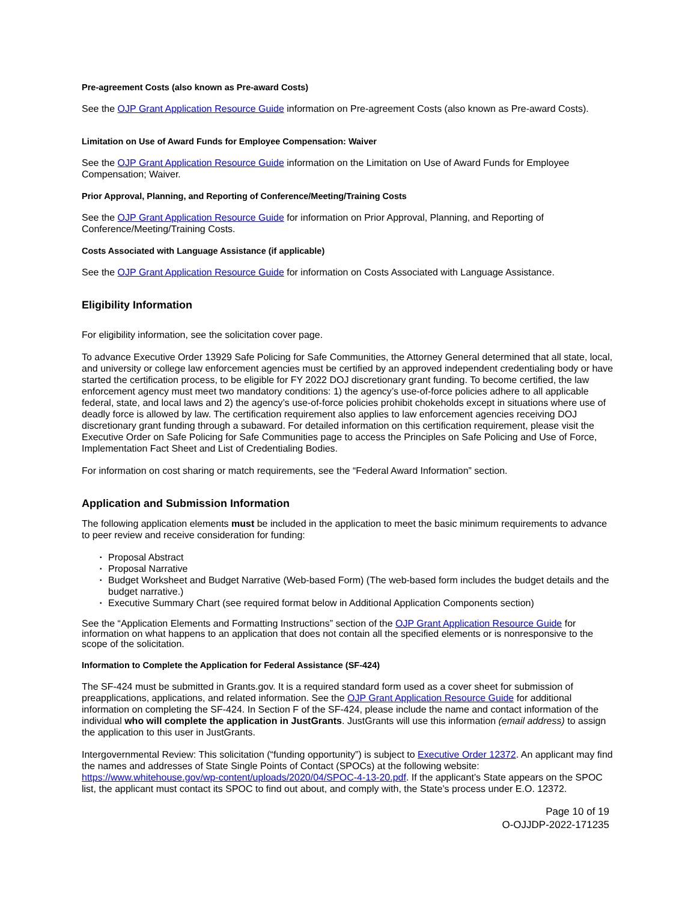Pre-agreement Costs (also known as Pre-award Costs)
See the OJP Grant Application Resource Guide information on Pre-agreement Costs (also known as Pre-award Costs).
Limitation on Use of Award Funds for Employee Compensation: Waiver
See the OJP Grant Application Resource Guide information on the Limitation on Use of Award Funds for Employee Compensation; Waiver.
Prior Approval, Planning, and Reporting of Conference/Meeting/Training Costs
See the OJP Grant Application Resource Guide for information on Prior Approval, Planning, and Reporting of Conference/Meeting/Training Costs.
Costs Associated with Language Assistance (if applicable)
See the OJP Grant Application Resource Guide for information on Costs Associated with Language Assistance.
Eligibility Information
For eligibility information, see the solicitation cover page.
To advance Executive Order 13929 Safe Policing for Safe Communities, the Attorney General determined that all state, local, and university or college law enforcement agencies must be certified by an approved independent credentialing body or have started the certification process, to be eligible for FY 2022 DOJ discretionary grant funding. To become certified, the law enforcement agency must meet two mandatory conditions: 1) the agency’s use-of-force policies adhere to all applicable federal, state, and local laws and 2) the agency’s use-of-force policies prohibit chokeholds except in situations where use of deadly force is allowed by law. The certification requirement also applies to law enforcement agencies receiving DOJ discretionary grant funding through a subaward. For detailed information on this certification requirement, please visit the Executive Order on Safe Policing for Safe Communities page to access the Principles on Safe Policing and Use of Force, Implementation Fact Sheet and List of Credentialing Bodies.
For information on cost sharing or match requirements, see the “Federal Award Information” section.
Application and Submission Information
The following application elements must be included in the application to meet the basic minimum requirements to advance to peer review and receive consideration for funding:
• Proposal Abstract
• Proposal Narrative
• Budget Worksheet and Budget Narrative (Web-based Form) (The web-based form includes the budget details and the budget narrative.)
• Executive Summary Chart (see required format below in Additional Application Components section)
See the “Application Elements and Formatting Instructions” section of the OJP Grant Application Resource Guide for information on what happens to an application that does not contain all the specified elements or is nonresponsive to the scope of the solicitation.
Information to Complete the Application for Federal Assistance (SF-424)
The SF-424 must be submitted in Grants.gov. It is a required standard form used as a cover sheet for submission of preapplications, applications, and related information. See the OJP Grant Application Resource Guide for additional information on completing the SF-424. In Section F of the SF-424, please include the name and contact information of the individual who will complete the application in JustGrants. JustGrants will use this information (email address) to assign the application to this user in JustGrants.
Intergovernmental Review: This solicitation (“funding opportunity”) is subject to Executive Order 12372. An applicant may find the names and addresses of State Single Points of Contact (SPOCs) at the following website: https://www.whitehouse.gov/wp-content/uploads/2020/04/SPOC-4-13-20.pdf. If the applicant’s State appears on the SPOC list, the applicant must contact its SPOC to find out about, and comply with, the State’s process under E.O. 12372.
Page 10 of 19
O-OJJDP-2022-171235